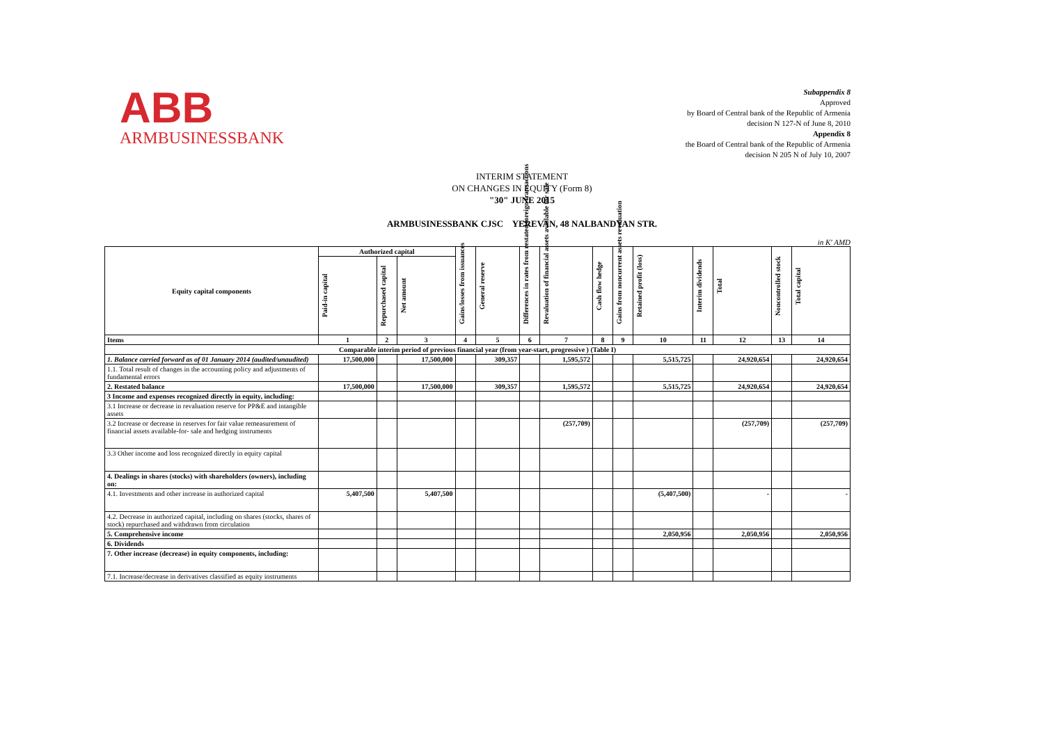ABB
ARMBUSINESSBANK
Subappendix 8
Approved
by Board of Central bank of the Republic of Armenia
decision N 127-N of June 8, 2010
Appendix 8
the Board of Central bank of the Republic of Armenia
decision N 205 N of July 10, 2007
INTERIM STATEMENT
ON CHANGES IN EQUITY (Form 8)
"30" JUNE 2015
ARMBUSINESSBANK CJSC YEREVAN, 48 NALBANDYAN STR.
in K' AMD
| Equity capital components | Authorized capital | | | Gains/losses from issuances | General reserve | Differences in rates from restated foreign transactions | Revaluation of financial assets available for sale | Cash flow hedge | Gains from noncurrent assets revaluation | Retained profit (loss) | Interim dividends | Total | Noncontrolled stock | Total capital |
| --- | --- | --- | --- | --- | --- | --- | --- | --- | --- | --- | --- | --- | --- | --- |
| | Paid-in capital | Repurchased capital | Net amount | | | | | | | | | | | |
| Items | 1 | 2 | 3 | 4 | 5 | 6 | 7 | 8 | 9 | 10 | 11 | 12 | 13 | 14 |
| Comparable interim period of previous financial year (from year-start, progressive ) (Table I) | | | | | | | | | | | | | | |
| 1. Balance carried forward as of 01 January 2014 (audited/unaudited) | 17,500,000 | | 17,500,000 | | 309,357 | | 1,595,572 | | | 5,515,725 | | 24,920,654 | | 24,920,654 |
| 1.1. Total result of changes in the accounting policy and adjustments of fundamental errors | | | | | | | | | | | | | | |
| 2. Restated balance | 17,500,000 | | 17,500,000 | | 309,357 | | 1,595,572 | | | 5,515,725 | | 24,920,654 | | 24,920,654 |
| 3 Income and expenses recognized directly in equity, including: | | | | | | | | | | | | | | |
| 3.1 Increase or decrease in revaluation reserve for PP&E and intangible assets | | | | | | | | | | | | | | |
| 3.2 Increase or decrease in reserves for fair value remeasurement of financial assets available-for- sale and hedging instruments | | | | | | | (257,709) | | | | | (257,709) | | (257,709) |
| 3.3 Other income and loss recognized directly in equity capital | | | | | | | | | | | | | | |
| 4. Dealings in shares (stocks) with shareholders (owners), including on: | | | | | | | | | | | | | | |
| 4.1. Investments and other increase in authorized capital | 5,407,500 | | 5,407,500 | | | | | | | (5,407,500) | | - | | - |
| 4.2. Decrease in authorized capital, including on shares (stocks, shares of stock) repurchased and withdrawn from circulation | | | | | | | | | | | | | | |
| 5. Comprehensive income | | | | | | | | | | 2,050,956 | | 2,050,956 | | 2,050,956 |
| 6. Dividends | | | | | | | | | | | | | | |
| 7. Other increase (decrease) in equity components, including: | | | | | | | | | | | | | | |
| 7.1. Increase/decrease in derivatives classified as equity instruments | | | | | | | | | | | | | | |